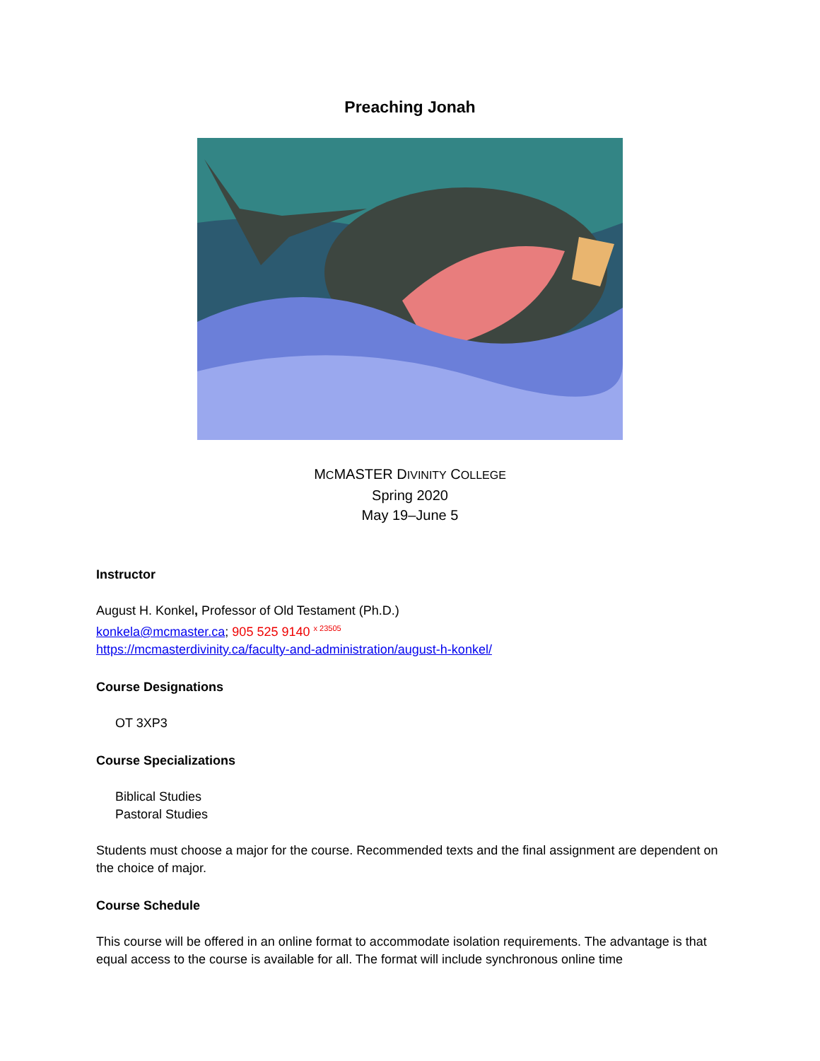Preaching Jonah
MCMASTER DIVINITY COLLEGE
Spring 2020
May 19–June 5
Instructor
August H. Konkel, Professor of Old Testament (Ph.D.)
konkela@mcmaster.ca; 905 525 9140 <sup>x 23505</sup>
https://mcmasterdivinity.ca/faculty-and-administration/august-h-konkel/
Course Designations
OT 3XP3
Course Specializations
Biblical Studies
Pastoral Studies
Students must choose a major for the course. Recommended texts and the final assignment are dependent on the choice of major.
Course Schedule
This course will be offered in an online format to accommodate isolation requirements. The advantage is that equal access to the course is available for all. The format will include synchronous online time